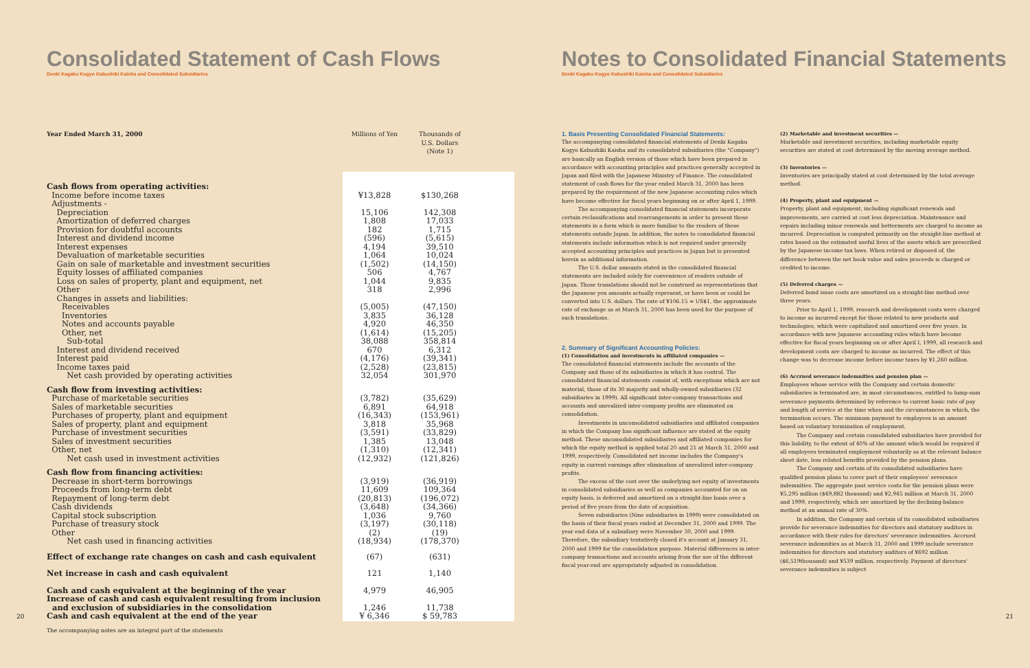Consolidated Statement of Cash Flows
Denki Kagaku Kogyo Kabushiki Kaisha and Consolidated Subsidiaries
| Year Ended March 31, 2000 | Millions of Yen | Thousands of U.S. Dollars (Note 1) |
| --- | --- | --- |
| Cash flows from operating activities: | | |
| Income before income taxes | ¥13,828 | $130,268 |
| Adjustments - | | |
| Depreciation | 15,106 | 142,308 |
| Amortization of deferred charges | 1,808 | 17,033 |
| Provision for doubtful accounts | 182 | 1,715 |
| Interest and dividend income | (596) | (5,615) |
| Interest expenses | 4,194 | 39,510 |
| Devaluation of marketable securities | 1,064 | 10,024 |
| Gain on sale of marketable and investment securities | (1,502) | (14,150) |
| Equity losses of affiliated companies | 506 | 4,767 |
| Loss on sales of property, plant and equipment, net | 1,044 | 9,835 |
| Other | 318 | 2,996 |
| Changes in assets and liabilities: | | |
| Receivables | (5,005) | (47,150) |
| Inventories | 3,835 | 36,128 |
| Notes and accounts payable | 4,920 | 46,350 |
| Other, net | (1,614) | (15,205) |
| Sub-total | 38,088 | 358,814 |
| Interest and dividend received | 670 | 6,312 |
| Interest paid | (4,176) | (39,341) |
| Income taxes paid | (2,528) | (23,815) |
| Net cash provided by operating activities | 32,054 | 301,970 |
| Cash flow from investing activities: | | |
| Purchase of marketable securities | (3,782) | (35,629) |
| Sales of marketable securities | 6,891 | 64,918 |
| Purchases of property, plant and equipment | (16,343) | (153,961) |
| Sales of property, plant and equipment | 3,818 | 35,968 |
| Purchase of investment securities | (3,591) | (33,829) |
| Sales of investment securities | 1,385 | 13,048 |
| Other, net | (1,310) | (12,341) |
| Net cash used in investment activities | (12,932) | (121,826) |
| Cash flow from financing activities: | | |
| Decrease in short-term borrowings | (3,919) | (36,919) |
| Proceeds from long-term debt | 11,609 | 109,364 |
| Repayment of long-term debt | (20,813) | (196,072) |
| Cash dividends | (3,648) | (34,366) |
| Capital stock subscription | 1,036 | 9,760 |
| Purchase of treasury stock | (3,197) | (30,118) |
| Other | (2) | (19) |
| Net cash used in financing activities | (18,934) | (178,370) |
| Effect of exchange rate changes on cash and cash equivalent | (67) | (631) |
| Net increase in cash and cash equivalent | 121 | 1,140 |
| Cash and cash equivalent at the beginning of the year | 4,979 | 46,905 |
| Increase of cash and cash equivalent resulting from inclusion and exclusion of subsidiaries in the consolidation | 1,246 | 11,738 |
| Cash and cash equivalent at the end of the year | ¥ 6,346 | $ 59,783 |
The accompanying notes are an integral part of the statements
20
Notes to Consolidated Financial Statements
Denki Kagaku Kogyo Kabushiki Kaisha and Consolidated Subsidiaries
1. Basis Presenting Consolidated Financial Statements:
The accompanying consolidated financial statements of Denki Kagaku Kogyo Kabushiki Kaisha and its consolidated subsidiaries (the "Company") are basically an English version of those which have been prepared in accordance with accounting principles and practices generally accepted in Japan and filed with the Japanese Ministry of Finance. The consolidated statement of cash flows for the year ended March 31, 2000 has been prepared by the requirement of the new Japanese accounting rules which have become effective for fiscal years beginning on or after April 1, 1999.
The accompanying consolidated financial statements incorporate certain reclassifications and rearrangements in order to present these statements in a form which is more familiar to the readers of these statements outside Japan. In addition, the notes to consolidated financial statements include information which is not required under generally accepted accounting principles and practices in Japan but is presented herein as additional information.
The U.S. dollar amounts stated in the consolidated financial statements are included solely for convenience of readers outside of Japan. Those translations should not be construed as representations that the Japanese yen amounts actually represent, or have been or could be converted into U.S. dollars. The rate of ¥106.15 = US$1, the approximate rate of exchange as at March 31, 2000 has been used for the purpose of such translations.
2. Summary of Significant Accounting Policies:
(1) Consolidation and investments in affiliated companies —
The consolidated financial statements include the accounts of the Company and those of its subsidiaries in which it has control. The consolidated financial statements consist of, with exceptions which are not material, those of its 30 majority and wholly-owned subsidiaries (32 subsidiaries in 1999). All significant inter-company transactions and accounts and unrealized inter-company profits are eliminated on consolidation.
Investments in unconsolidated subsidiaries and affiliated companies in which the Company has significant influence are stated at the equity method. These unconsolidated subsidiaries and affiliated companies for which the equity method is applied total 20 and 21 at March 31, 2000 and 1999, respectively. Consolidated net income includes the Company's equity in current earnings after elimination of unrealized inter-company profits.
The excess of the cost over the underlying net equity of investments in consolidated subsidiaries as well as companies accounted for on an equity basis, is deferred and amortized on a straight-line basis over a period of five years from the date of acquisition.
Seven subsidiaries (Nine subsidiaries in 1999) were consolidated on the basis of their fiscal years ended at December 31, 2000 and 1999. The year end data of a subsidiary were November 30, 2000 and 1999. Therefore, the subsidiary tentatively closed it's account at January 31, 2000 and 1999 for the consolidation purpose. Material differences in inter-company transactions and accounts arising from the use of the different fiscal year-end are appropriately adjusted in consolidation.
(2) Marketable and investment securities —
Marketable and investment securities, including marketable equity securities are stated at cost determined by the moving average method.
(3) Inventories —
Inventories are principally stated at cost determined by the total average method.
(4) Property, plant and equipment —
Property, plant and equipment, including significant renewals and improvements, are carried at cost less depreciation. Maintenance and repairs including minor renewals and betterments are charged to income as incurred. Depreciation is computed primarily on the straight-line method at rates based on the estimated useful lives of the assets which are prescribed by the Japanese income tax laws. When retired or disposed of, the difference between the net book value and sales proceeds is charged or credited to income.
(5) Deferred charges —
Deferred bond issue costs are amortized on a straight-line method over three years.
Prior to April 1, 1999, research and development costs were charged to income as incurred except for those related to new products and technologies, which were capitalized and amortized over five years. In accordance with new Japanese accounting rules which have become effective for fiscal years beginning on or after April I, 1999, all research and development costs are charged to income as incurred. The effect of this change was to decrease income before income taxes by ¥1,260 million.
(6) Accrued severance indemnities and pension plan —
Employees whose service with the Company and certain domestic subsidiaries is terminated are, in most circumstances, entitled to lump-sum severance payments determined by reference to current basic rate of pay and length of service at the time when and the circumstances in which, the termination occurs. The minimum payment to employees is an amount based on voluntary termination of employment.
The Company and certain consolidated subsidiaries have provided for this liability, to the extent of 40% of the amount which would be required if all employees terminated employment voluntarily as at the relevant balance sheet date, less related benefits provided by the pension plans.
The Company and certain of its consolidated subsidiaries have qualified pension plans to cover part of their employees' severance indemnities. The aggregate past service costs for the pension plans were ¥5,295 million ($49,882 thousand) and ¥2,945 million at March 31, 2000 and 1999, respectively, which are amortized by the declining-balance method at an annual rate of 30%.
In addition, the Company and certain of its consolidated subsidiaries provide for severance indemnities for directors and statutory auditors in accordance with their rules for directors' severance indemnities. Accrued severance indemnities as at March 31, 2000 and 1999 include severance indemnities for directors and statutory auditors of ¥692 million ($6,519thousand) and ¥539 million, respectively. Payment of directors' severance indemnities is subject
21